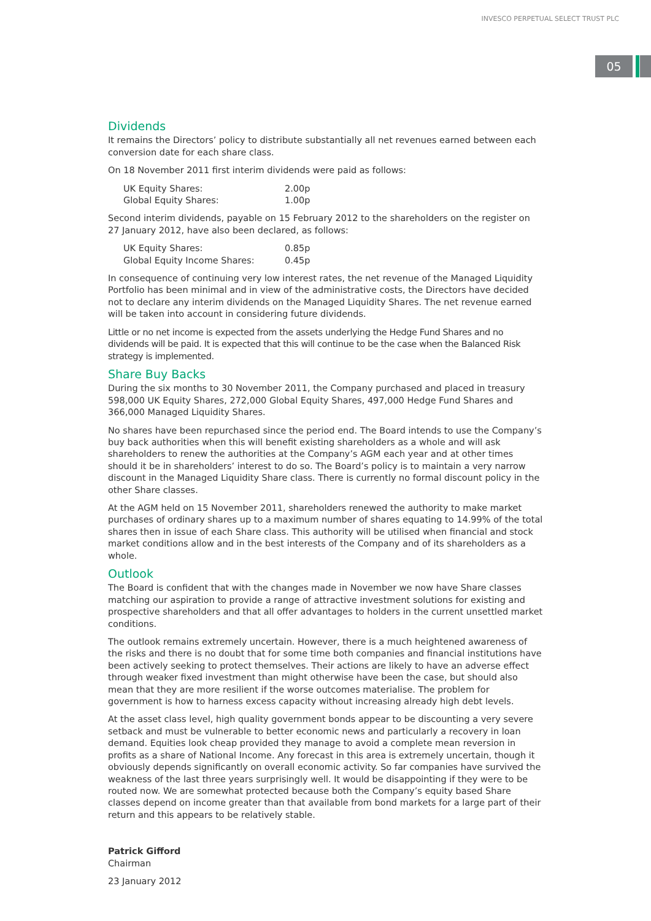INVESCO PERPETUAL SELECT TRUST PLC
05
Dividends
It remains the Directors’ policy to distribute substantially all net revenues earned between each conversion date for each share class.
On 18 November 2011 first interim dividends were paid as follows:
| UK Equity Shares: | 2.00p |
| Global Equity Shares: | 1.00p |
Second interim dividends, payable on 15 February 2012 to the shareholders on the register on 27 January 2012, have also been declared, as follows:
| UK Equity Shares: | 0.85p |
| Global Equity Income Shares: | 0.45p |
In consequence of continuing very low interest rates, the net revenue of the Managed Liquidity Portfolio has been minimal and in view of the administrative costs, the Directors have decided not to declare any interim dividends on the Managed Liquidity Shares. The net revenue earned will be taken into account in considering future dividends.
Little or no net income is expected from the assets underlying the Hedge Fund Shares and no dividends will be paid. It is expected that this will continue to be the case when the Balanced Risk strategy is implemented.
Share Buy Backs
During the six months to 30 November 2011, the Company purchased and placed in treasury 598,000 UK Equity Shares, 272,000 Global Equity Shares, 497,000 Hedge Fund Shares and 366,000 Managed Liquidity Shares.
No shares have been repurchased since the period end. The Board intends to use the Company’s buy back authorities when this will benefit existing shareholders as a whole and will ask shareholders to renew the authorities at the Company’s AGM each year and at other times should it be in shareholders’ interest to do so. The Board’s policy is to maintain a very narrow discount in the Managed Liquidity Share class. There is currently no formal discount policy in the other Share classes.
At the AGM held on 15 November 2011, shareholders renewed the authority to make market purchases of ordinary shares up to a maximum number of shares equating to 14.99% of the total shares then in issue of each Share class. This authority will be utilised when financial and stock market conditions allow and in the best interests of the Company and of its shareholders as a whole.
Outlook
The Board is confident that with the changes made in November we now have Share classes matching our aspiration to provide a range of attractive investment solutions for existing and prospective shareholders and that all offer advantages to holders in the current unsettled market conditions.
The outlook remains extremely uncertain. However, there is a much heightened awareness of the risks and there is no doubt that for some time both companies and financial institutions have been actively seeking to protect themselves. Their actions are likely to have an adverse effect through weaker fixed investment than might otherwise have been the case, but should also mean that they are more resilient if the worse outcomes materialise. The problem for government is how to harness excess capacity without increasing already high debt levels.
At the asset class level, high quality government bonds appear to be discounting a very severe setback and must be vulnerable to better economic news and particularly a recovery in loan demand. Equities look cheap provided they manage to avoid a complete mean reversion in profits as a share of National Income. Any forecast in this area is extremely uncertain, though it obviously depends significantly on overall economic activity. So far companies have survived the weakness of the last three years surprisingly well. It would be disappointing if they were to be routed now. We are somewhat protected because both the Company’s equity based Share classes depend on income greater than that available from bond markets for a large part of their return and this appears to be relatively stable.
Patrick Gifford
Chairman
23 January 2012